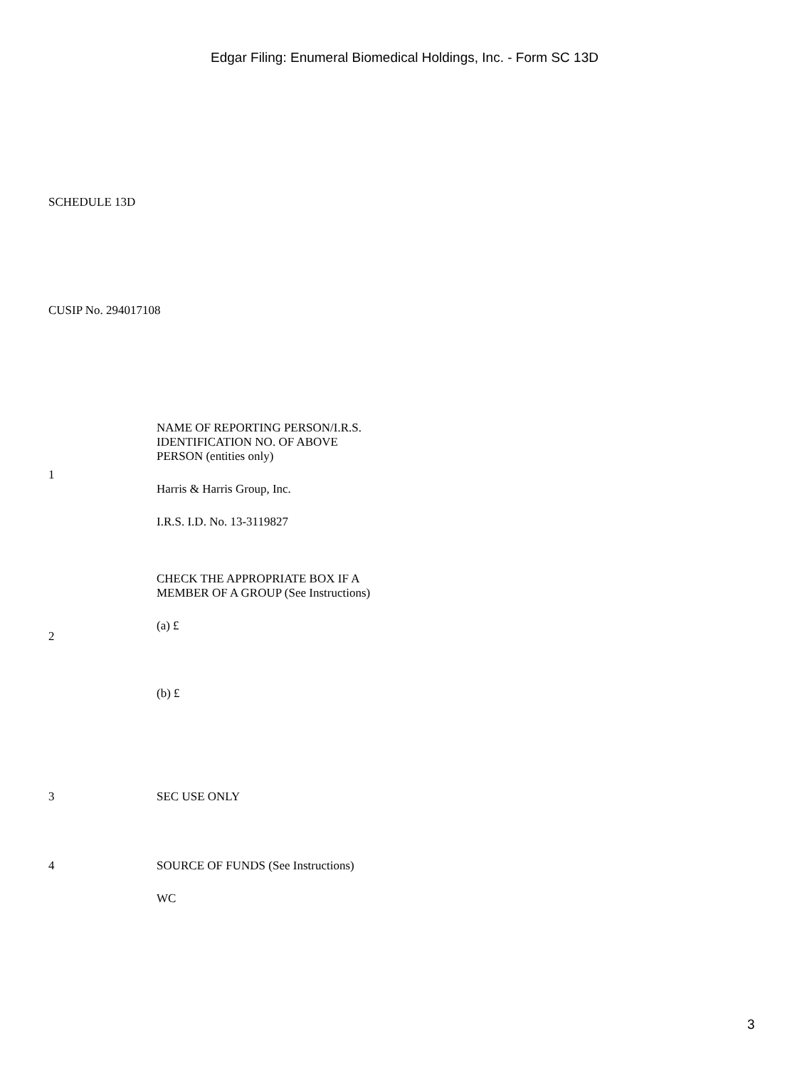Edgar Filing: Enumeral Biomedical Holdings, Inc. - Form SC 13D
SCHEDULE 13D
CUSIP No. 294017108
| 1 | NAME OF REPORTING PERSON/I.R.S. IDENTIFICATION NO. OF ABOVE PERSON (entities only) Harris & Harris Group, Inc. I.R.S. I.D. No. 13-3119827 |
| 2 | CHECK THE APPROPRIATE BOX IF A MEMBER OF A GROUP (See Instructions) (a) £ (b) £ |
| 3 | SEC USE ONLY |
| 4 | SOURCE OF FUNDS (See Instructions) WC |
3